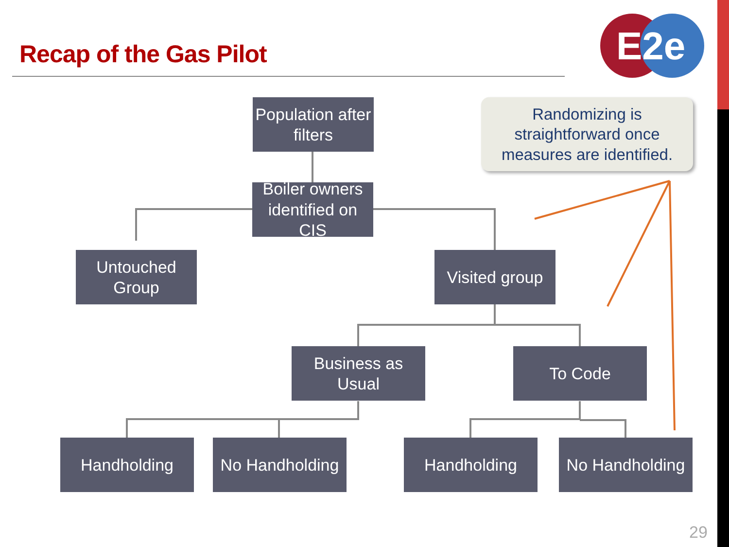Recap of the Gas Pilot
E2e
Randomizing is
straightforward once
measures are identified.
Population after
filters
Boiler owners
identified on CIS
Untouched
Group
Visited group
Business as Usual
To Code
Handholding
No Handholding
Handholding
No Handholding
29